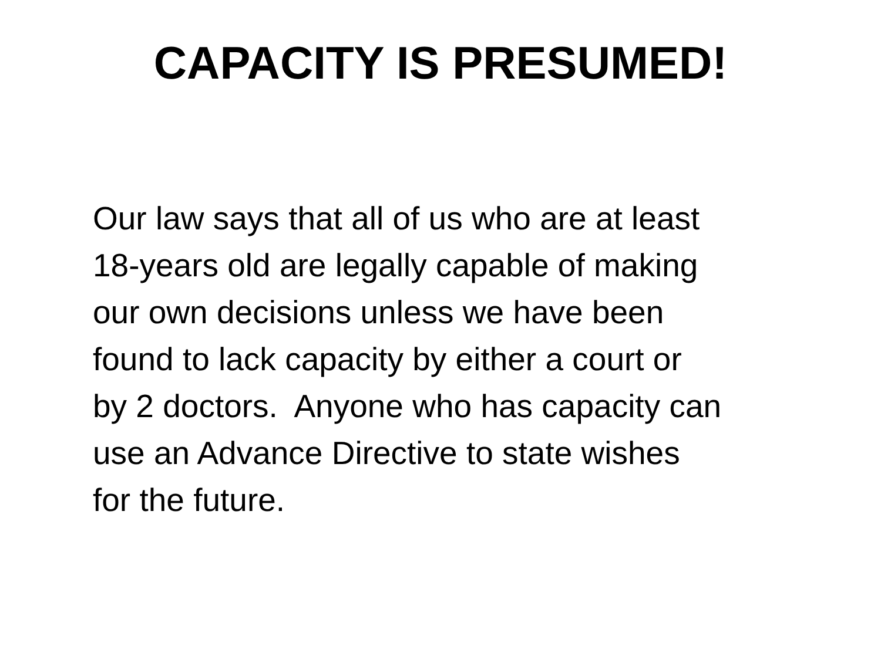CAPACITY IS PRESUMED!
Our law says that all of us who are at least
18-years old are legally capable of making
our own decisions unless we have been
found to lack capacity by either a court or
by 2 doctors. Anyone who has capacity can
use an Advance Directive to state wishes
for the future.